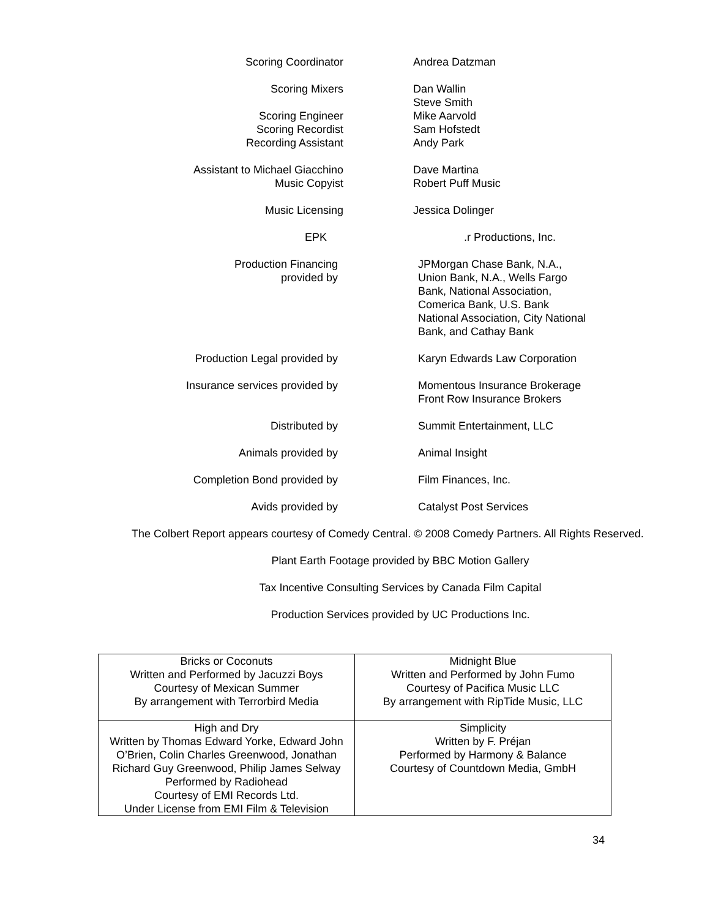Scoring Coordinator Andrea Datzman
Scoring Mixers
Dan Wallin
Steve Smith
Scoring Engineer
Scoring Recordist
Recording Assistant
Mike Aarvold
Sam Hofstedt
Andy Park
Assistant to Michael Giacchino
Music Copyist
Dave Martina
Robert Puff Music
Music Licensing Jessica Dolinger
EPK .r Productions, Inc.
Production Financing
provided by
JPMorgan Chase Bank, N.A.,
Union Bank, N.A., Wells Fargo
Bank, National Association,
Comerica Bank, U.S. Bank
National Association, City National
Bank, and Cathay Bank
Production Legal provided by Karyn Edwards Law Corporation
Insurance services provided by Momentous Insurance Brokerage
Front Row Insurance Brokers
Distributed by Summit Entertainment, LLC
Animals provided by Animal Insight
Completion Bond provided by Film Finances, Inc.
Avids provided by Catalyst Post Services
The Colbert Report appears courtesy of Comedy Central. © 2008 Comedy Partners. All Rights Reserved.
Plant Earth Footage provided by BBC Motion Gallery
Tax Incentive Consulting Services by Canada Film Capital
Production Services provided by UC Productions Inc.
| Bricks or Coconuts Written and Performed by Jacuzzi Boys Courtesy of Mexican Summer By arrangement with Terrorbird Media | Midnight Blue Written and Performed by John Fumo Courtesy of Pacifica Music LLC By arrangement with RipTide Music, LLC |
| High and Dry Written by Thomas Edward Yorke, Edward John O’Brien, Colin Charles Greenwood, Jonathan Richard Guy Greenwood, Philip James Selway Performed by Radiohead Courtesy of EMI Records Ltd. Under License from EMI Film & Television | Simplicity Written by F. Préjan Performed by Harmony & Balance Courtesy of Countdown Media, GmbH |
34